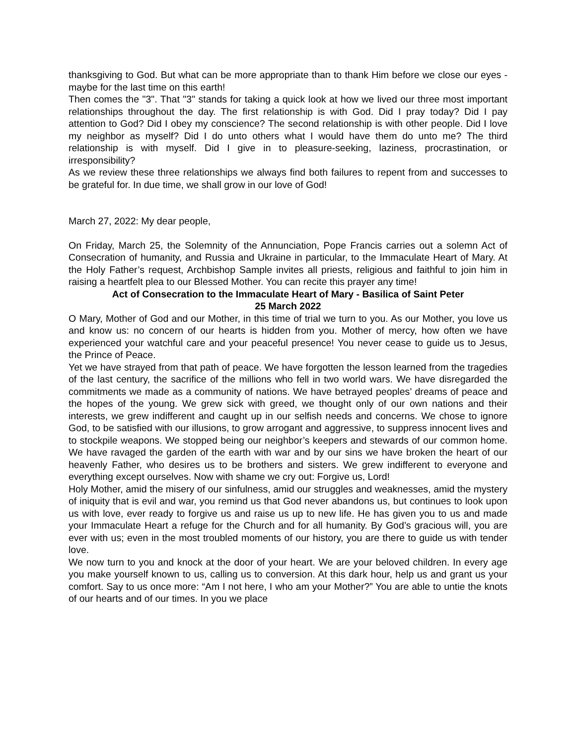thanksgiving to God. But what can be more appropriate than to thank Him before we close our eyes - maybe for the last time on this earth!
Then comes the "3". That "3" stands for taking a quick look at how we lived our three most important relationships throughout the day. The first relationship is with God. Did I pray today? Did I pay attention to God? Did I obey my conscience? The second relationship is with other people. Did I love my neighbor as myself? Did I do unto others what I would have them do unto me? The third relationship is with myself. Did I give in to pleasure-seeking, laziness, procrastination, or irresponsibility?
As we review these three relationships we always find both failures to repent from and successes to be grateful for. In due time, we shall grow in our love of God!
March 27, 2022: My dear people,
On Friday, March 25, the Solemnity of the Annunciation, Pope Francis carries out a solemn Act of Consecration of humanity, and Russia and Ukraine in particular, to the Immaculate Heart of Mary. At the Holy Father’s request, Archbishop Sample invites all priests, religious and faithful to join him in raising a heartfelt plea to our Blessed Mother. You can recite this prayer any time!
Act of Consecration to the Immaculate Heart of Mary - Basilica of Saint Peter
25 March 2022
O Mary, Mother of God and our Mother, in this time of trial we turn to you. As our Mother, you love us and know us: no concern of our hearts is hidden from you. Mother of mercy, how often we have experienced your watchful care and your peaceful presence! You never cease to guide us to Jesus, the Prince of Peace.
Yet we have strayed from that path of peace. We have forgotten the lesson learned from the tragedies of the last century, the sacrifice of the millions who fell in two world wars. We have disregarded the commitments we made as a community of nations. We have betrayed peoples’ dreams of peace and the hopes of the young. We grew sick with greed, we thought only of our own nations and their interests, we grew indifferent and caught up in our selfish needs and concerns. We chose to ignore God, to be satisfied with our illusions, to grow arrogant and aggressive, to suppress innocent lives and to stockpile weapons. We stopped being our neighbor’s keepers and stewards of our common home. We have ravaged the garden of the earth with war and by our sins we have broken the heart of our heavenly Father, who desires us to be brothers and sisters. We grew indifferent to everyone and everything except ourselves. Now with shame we cry out: Forgive us, Lord!
Holy Mother, amid the misery of our sinfulness, amid our struggles and weaknesses, amid the mystery of iniquity that is evil and war, you remind us that God never abandons us, but continues to look upon us with love, ever ready to forgive us and raise us up to new life. He has given you to us and made your Immaculate Heart a refuge for the Church and for all humanity. By God’s gracious will, you are ever with us; even in the most troubled moments of our history, you are there to guide us with tender love.
We now turn to you and knock at the door of your heart. We are your beloved children. In every age you make yourself known to us, calling us to conversion. At this dark hour, help us and grant us your comfort. Say to us once more: “Am I not here, I who am your Mother?” You are able to untie the knots of our hearts and of our times. In you we place